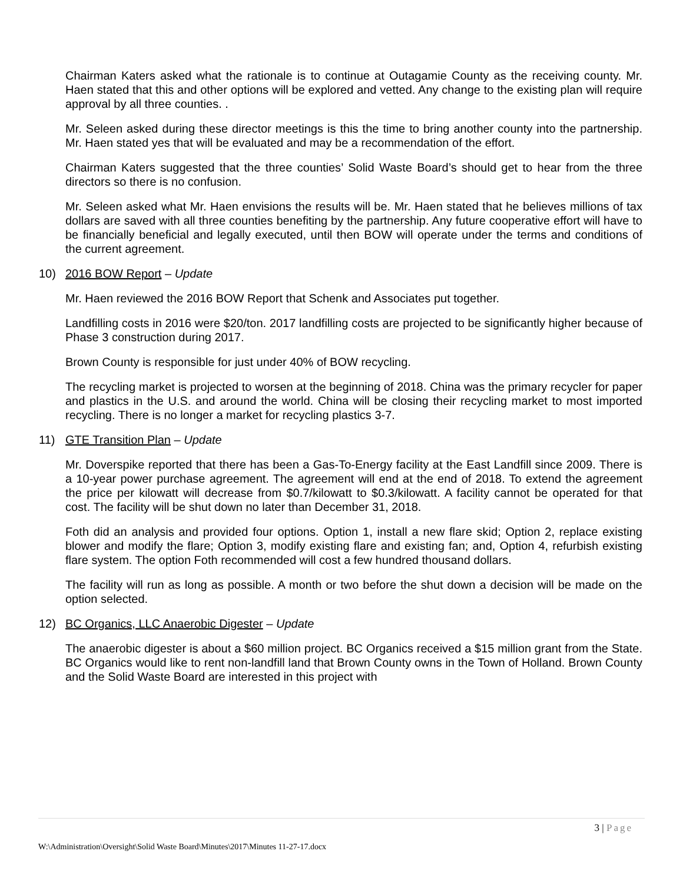Chairman Katers asked what the rationale is to continue at Outagamie County as the receiving county. Mr. Haen stated that this and other options will be explored and vetted. Any change to the existing plan will require approval by all three counties. .
Mr. Seleen asked during these director meetings is this the time to bring another county into the partnership. Mr. Haen stated yes that will be evaluated and may be a recommendation of the effort.
Chairman Katers suggested that the three counties’ Solid Waste Board’s should get to hear from the three directors so there is no confusion.
Mr. Seleen asked what Mr. Haen envisions the results will be. Mr. Haen stated that he believes millions of tax dollars are saved with all three counties benefiting by the partnership. Any future cooperative effort will have to be financially beneficial and legally executed, until then BOW will operate under the terms and conditions of the current agreement.
10) 2016 BOW Report – Update
Mr. Haen reviewed the 2016 BOW Report that Schenk and Associates put together.
Landfilling costs in 2016 were $20/ton. 2017 landfilling costs are projected to be significantly higher because of Phase 3 construction during 2017.
Brown County is responsible for just under 40% of BOW recycling.
The recycling market is projected to worsen at the beginning of 2018. China was the primary recycler for paper and plastics in the U.S. and around the world. China will be closing their recycling market to most imported recycling. There is no longer a market for recycling plastics 3-7.
11) GTE Transition Plan – Update
Mr. Doverspike reported that there has been a Gas-To-Energy facility at the East Landfill since 2009. There is a 10-year power purchase agreement. The agreement will end at the end of 2018. To extend the agreement the price per kilowatt will decrease from $0.7/kilowatt to $0.3/kilowatt. A facility cannot be operated for that cost. The facility will be shut down no later than December 31, 2018.
Foth did an analysis and provided four options. Option 1, install a new flare skid; Option 2, replace existing blower and modify the flare; Option 3, modify existing flare and existing fan; and, Option 4, refurbish existing flare system. The option Foth recommended will cost a few hundred thousand dollars.
The facility will run as long as possible. A month or two before the shut down a decision will be made on the option selected.
12) BC Organics, LLC Anaerobic Digester – Update
The anaerobic digester is about a $60 million project. BC Organics received a $15 million grant from the State. BC Organics would like to rent non-landfill land that Brown County owns in the Town of Holland. Brown County and the Solid Waste Board are interested in this project with
3 | Page
W:\Administration\Oversight\Solid Waste Board\Minutes\2017\Minutes 11-27-17.docx